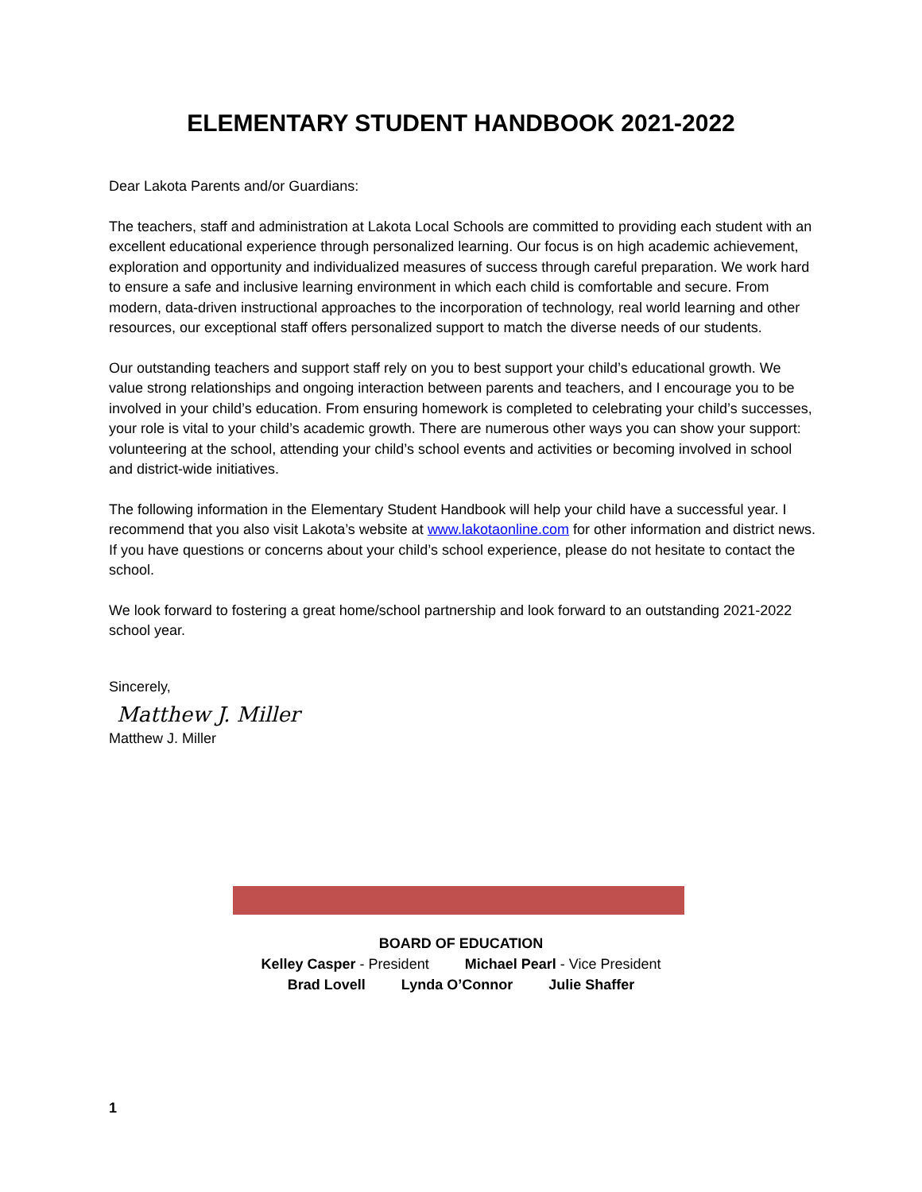ELEMENTARY STUDENT HANDBOOK 2021-2022
Dear Lakota Parents and/or Guardians:
The teachers, staff and administration at Lakota Local Schools are committed to providing each student with an excellent educational experience through personalized learning. Our focus is on high academic achievement, exploration and opportunity and individualized measures of success through careful preparation. We work hard to ensure a safe and inclusive learning environment in which each child is comfortable and secure. From modern, data-driven instructional approaches to the incorporation of technology, real world learning and other resources, our exceptional staff offers personalized support to match the diverse needs of our students.
Our outstanding teachers and support staff rely on you to best support your child’s educational growth. We value strong relationships and ongoing interaction between parents and teachers, and I encourage you to be involved in your child’s education. From ensuring homework is completed to celebrating your child’s successes, your role is vital to your child’s academic growth. There are numerous other ways you can show your support: volunteering at the school, attending your child’s school events and activities or becoming involved in school and district-wide initiatives.
The following information in the Elementary Student Handbook will help your child have a successful year. I recommend that you also visit Lakota’s website at www.lakotaonline.com for other information and district news. If you have questions or concerns about your child’s school experience, please do not hesitate to contact the school.
We look forward to fostering a great home/school partnership and look forward to an outstanding 2021-2022 school year.
Sincerely,
Matthew J. Miller
Matthew J. Miller
BOARD OF EDUCATION
Kelley Casper - President Michael Pearl - Vice President
Brad Lovell Lynda O’Connor Julie Shaffer
1